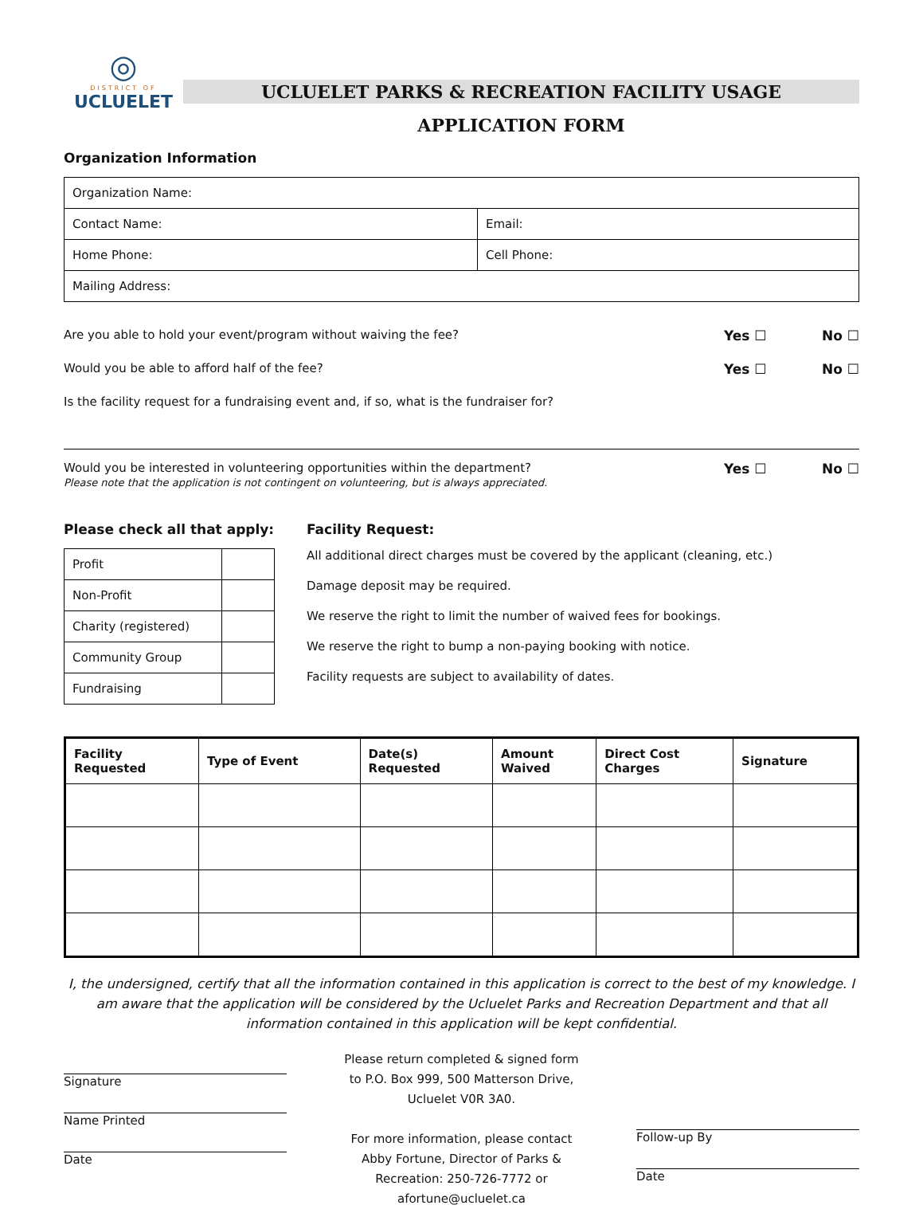◎
DISTRICT OF
UCLUELET
UCLUELET PARKS & RECREATION FACILITY USAGE
APPLICATION FORM
Organization Information
| Organization Name: | |
| Contact Name: | Email: |
| Home Phone: | Cell Phone: |
| Mailing Address: | |
Are you able to hold your event/program without waiving the fee? Yes ☐ No ☐
Would you be able to afford half of the fee? Yes ☐ No ☐
Is the facility request for a fundraising event and, if so, what is the fundraiser for?
Would you be interested in volunteering opportunities within the department?
Please note that the application is not contingent on volunteering, but is always appreciated. Yes ☐ No ☐
Please check all that apply:
| Profit | |
| Non-Profit | |
| Charity (registered) | |
| Community Group | |
| Fundraising | |
Facility Request:
All additional direct charges must be covered by the applicant (cleaning, etc.)
Damage deposit may be required.
We reserve the right to limit the number of waived fees for bookings.
We reserve the right to bump a non-paying booking with notice.
Facility requests are subject to availability of dates.
| Facility Requested | Type of Event | Date(s) Requested | Amount Waived | Direct Cost Charges | Signature |
| --- | --- | --- | --- | --- | --- |
I, the undersigned, certify that all the information contained in this application is correct to the best of my knowledge. I am aware that the application will be considered by the Ucluelet Parks and Recreation Department and that all information contained in this application will be kept confidential.
Signature
Name Printed
Date
Please return completed & signed form
to P.O. Box 999, 500 Matterson Drive,
Ucluelet V0R 3A0.
For more information, please contact
Abby Fortune, Director of Parks &
Recreation: 250-726-7772 or
afortune@ucluelet.ca
Follow-up By
Date